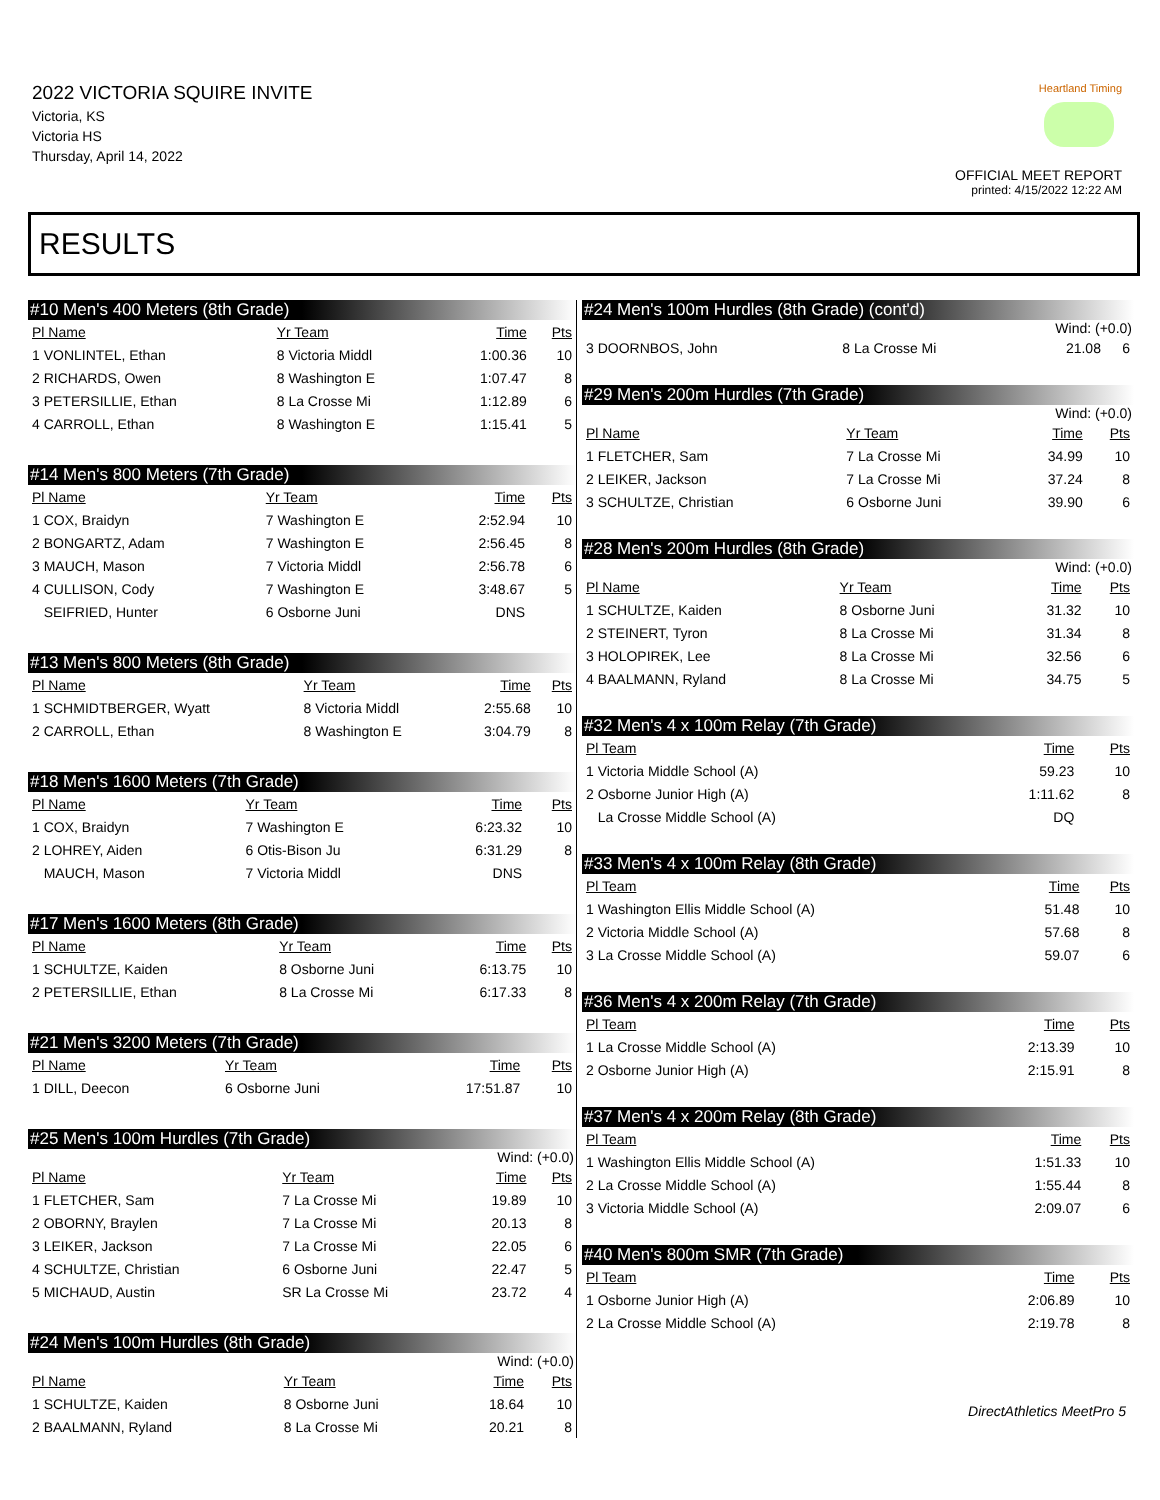2022 VICTORIA SQUIRE INVITE
Victoria, KS
Victoria HS
Thursday, April 14, 2022
Heartland Timing
OFFICIAL MEET REPORT
printed: 4/15/2022 12:22 AM
RESULTS
#10 Men's 400 Meters (8th Grade)
| Pl Name | Yr Team | Time | Pts |
| --- | --- | --- | --- |
| 1 VONLINTEL, Ethan | 8 Victoria Middl | 1:00.36 | 10 |
| 2 RICHARDS, Owen | 8 Washington E | 1:07.47 | 8 |
| 3 PETERSILLIE, Ethan | 8 La Crosse Mi | 1:12.89 | 6 |
| 4 CARROLL, Ethan | 8 Washington E | 1:15.41 | 5 |
#14 Men's 800 Meters (7th Grade)
| Pl Name | Yr Team | Time | Pts |
| --- | --- | --- | --- |
| 1 COX, Braidyn | 7 Washington E | 2:52.94 | 10 |
| 2 BONGARTZ, Adam | 7 Washington E | 2:56.45 | 8 |
| 3 MAUCH, Mason | 7 Victoria Middl | 2:56.78 | 6 |
| 4 CULLISON, Cody | 7 Washington E | 3:48.67 | 5 |
| SEIFRIED, Hunter | 6 Osborne Juni | DNS | |
#13 Men's 800 Meters (8th Grade)
| Pl Name | Yr Team | Time | Pts |
| --- | --- | --- | --- |
| 1 SCHMIDTBERGER, Wyatt | 8 Victoria Middl | 2:55.68 | 10 |
| 2 CARROLL, Ethan | 8 Washington E | 3:04.79 | 8 |
#18 Men's 1600 Meters (7th Grade)
| Pl Name | Yr Team | Time | Pts |
| --- | --- | --- | --- |
| 1 COX, Braidyn | 7 Washington E | 6:23.32 | 10 |
| 2 LOHREY, Aiden | 6 Otis-Bison Ju | 6:31.29 | 8 |
| MAUCH, Mason | 7 Victoria Middl | DNS | |
#17 Men's 1600 Meters (8th Grade)
| Pl Name | Yr Team | Time | Pts |
| --- | --- | --- | --- |
| 1 SCHULTZE, Kaiden | 8 Osborne Juni | 6:13.75 | 10 |
| 2 PETERSILLIE, Ethan | 8 La Crosse Mi | 6:17.33 | 8 |
#21 Men's 3200 Meters (7th Grade)
| Pl Name | Yr Team | Time | Pts |
| --- | --- | --- | --- |
| 1 DILL, Deecon | 6 Osborne Juni | 17:51.87 | 10 |
#25 Men's 100m Hurdles (7th Grade)
Wind: (+0.0)
| Pl Name | Yr Team | Time | Pts |
| --- | --- | --- | --- |
| 1 FLETCHER, Sam | 7 La Crosse Mi | 19.89 | 10 |
| 2 OBORNY, Braylen | 7 La Crosse Mi | 20.13 | 8 |
| 3 LEIKER, Jackson | 7 La Crosse Mi | 22.05 | 6 |
| 4 SCHULTZE, Christian | 6 Osborne Juni | 22.47 | 5 |
| 5 MICHAUD, Austin | SR La Crosse Mi | 23.72 | 4 |
#24 Men's 100m Hurdles (8th Grade)
Wind: (+0.0)
| Pl Name | Yr Team | Time | Pts |
| --- | --- | --- | --- |
| 1 SCHULTZE, Kaiden | 8 Osborne Juni | 18.64 | 10 |
| 2 BAALMANN, Ryland | 8 La Crosse Mi | 20.21 | 8 |
#24 Men's 100m Hurdles (8th Grade) (cont'd)
Wind: (+0.0)
| 3 DOORNBOS, John | 8 La Crosse Mi | 21.08 | 6 |
#29 Men's 200m Hurdles (7th Grade)
Wind: (+0.0)
| Pl Name | Yr Team | Time | Pts |
| --- | --- | --- | --- |
| 1 FLETCHER, Sam | 7 La Crosse Mi | 34.99 | 10 |
| 2 LEIKER, Jackson | 7 La Crosse Mi | 37.24 | 8 |
| 3 SCHULTZE, Christian | 6 Osborne Juni | 39.90 | 6 |
#28 Men's 200m Hurdles (8th Grade)
Wind: (+0.0)
| Pl Name | Yr Team | Time | Pts |
| --- | --- | --- | --- |
| 1 SCHULTZE, Kaiden | 8 Osborne Juni | 31.32 | 10 |
| 2 STEINERT, Tyron | 8 La Crosse Mi | 31.34 | 8 |
| 3 HOLOPIREK, Lee | 8 La Crosse Mi | 32.56 | 6 |
| 4 BAALMANN, Ryland | 8 La Crosse Mi | 34.75 | 5 |
#32 Men's 4 x 100m Relay (7th Grade)
| Pl Team | Time | Pts |
| --- | --- | --- |
| 1 Victoria Middle School (A) | 59.23 | 10 |
| 2 Osborne Junior High (A) | 1:11.62 | 8 |
| La Crosse Middle School (A) | DQ | |
#33 Men's 4 x 100m Relay (8th Grade)
| Pl Team | Time | Pts |
| --- | --- | --- |
| 1 Washington Ellis Middle School (A) | 51.48 | 10 |
| 2 Victoria Middle School (A) | 57.68 | 8 |
| 3 La Crosse Middle School (A) | 59.07 | 6 |
#36 Men's 4 x 200m Relay (7th Grade)
| Pl Team | Time | Pts |
| --- | --- | --- |
| 1 La Crosse Middle School (A) | 2:13.39 | 10 |
| 2 Osborne Junior High (A) | 2:15.91 | 8 |
#37 Men's 4 x 200m Relay (8th Grade)
| Pl Team | Time | Pts |
| --- | --- | --- |
| 1 Washington Ellis Middle School (A) | 1:51.33 | 10 |
| 2 La Crosse Middle School (A) | 1:55.44 | 8 |
| 3 Victoria Middle School (A) | 2:09.07 | 6 |
#40 Men's 800m SMR (7th Grade)
| Pl Team | Time | Pts |
| --- | --- | --- |
| 1 Osborne Junior High (A) | 2:06.89 | 10 |
| 2 La Crosse Middle School (A) | 2:19.78 | 8 |
DirectAthletics MeetPro 5